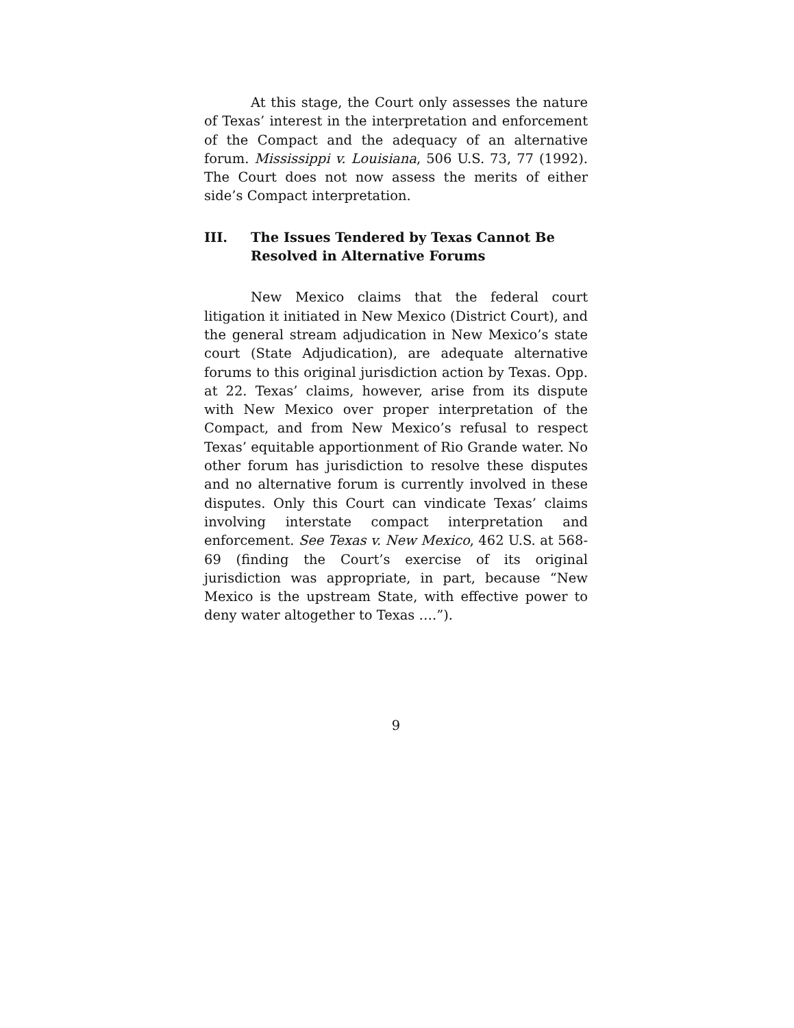At this stage, the Court only assesses the nature of Texas’ interest in the interpretation and enforcement of the Compact and the adequacy of an alternative forum. Mississippi v. Louisiana, 506 U.S. 73, 77 (1992). The Court does not now assess the merits of either side’s Compact interpretation.
III. The Issues Tendered by Texas Cannot Be Resolved in Alternative Forums
New Mexico claims that the federal court litigation it initiated in New Mexico (District Court), and the general stream adjudication in New Mexico’s state court (State Adjudication), are adequate alternative forums to this original jurisdiction action by Texas. Opp. at 22. Texas’ claims, however, arise from its dispute with New Mexico over proper interpretation of the Compact, and from New Mexico’s refusal to respect Texas’ equitable apportionment of Rio Grande water. No other forum has jurisdiction to resolve these disputes and no alternative forum is currently involved in these disputes. Only this Court can vindicate Texas’ claims involving interstate compact interpretation and enforcement. See Texas v. New Mexico, 462 U.S. at 568-69 (finding the Court’s exercise of its original jurisdiction was appropriate, in part, because “New Mexico is the upstream State, with effective power to deny water altogether to Texas ….”).
9